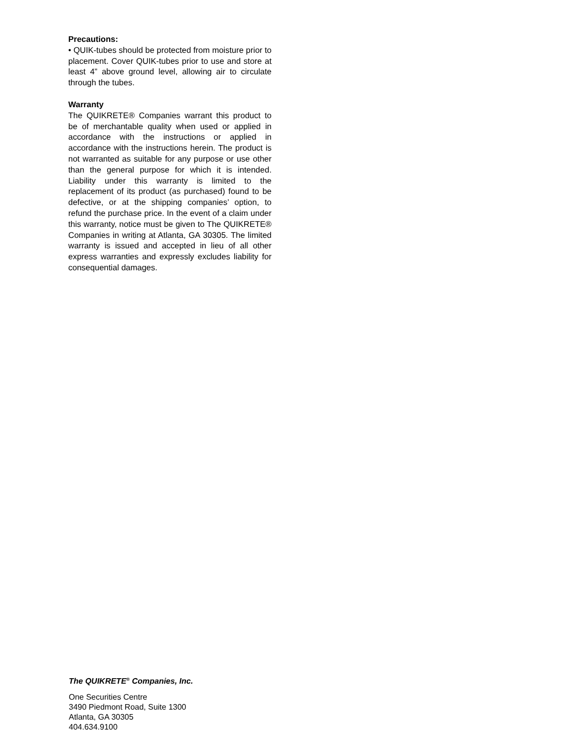Precautions:
• QUIK-tubes should be protected from moisture prior to placement. Cover QUIK-tubes prior to use and store at least 4” above ground level, allowing air to circulate through the tubes.
Warranty
The QUIKRETE® Companies warrant this product to be of merchantable quality when used or applied in accordance with the instructions or applied in accordance with the instructions herein. The product is not warranted as suitable for any purpose or use other than the general purpose for which it is intended. Liability under this warranty is limited to the replacement of its product (as purchased) found to be defective, or at the shipping companies’ option, to refund the purchase price. In the event of a claim under this warranty, notice must be given to The QUIKRETE® Companies in writing at Atlanta, GA 30305. The limited warranty is issued and accepted in lieu of all other express warranties and expressly excludes liability for consequential damages.
The QUIKRETE<sup>®</sup> Companies, Inc.
One Securities Centre
3490 Piedmont Road, Suite 1300
Atlanta, GA 30305
404.634.9100